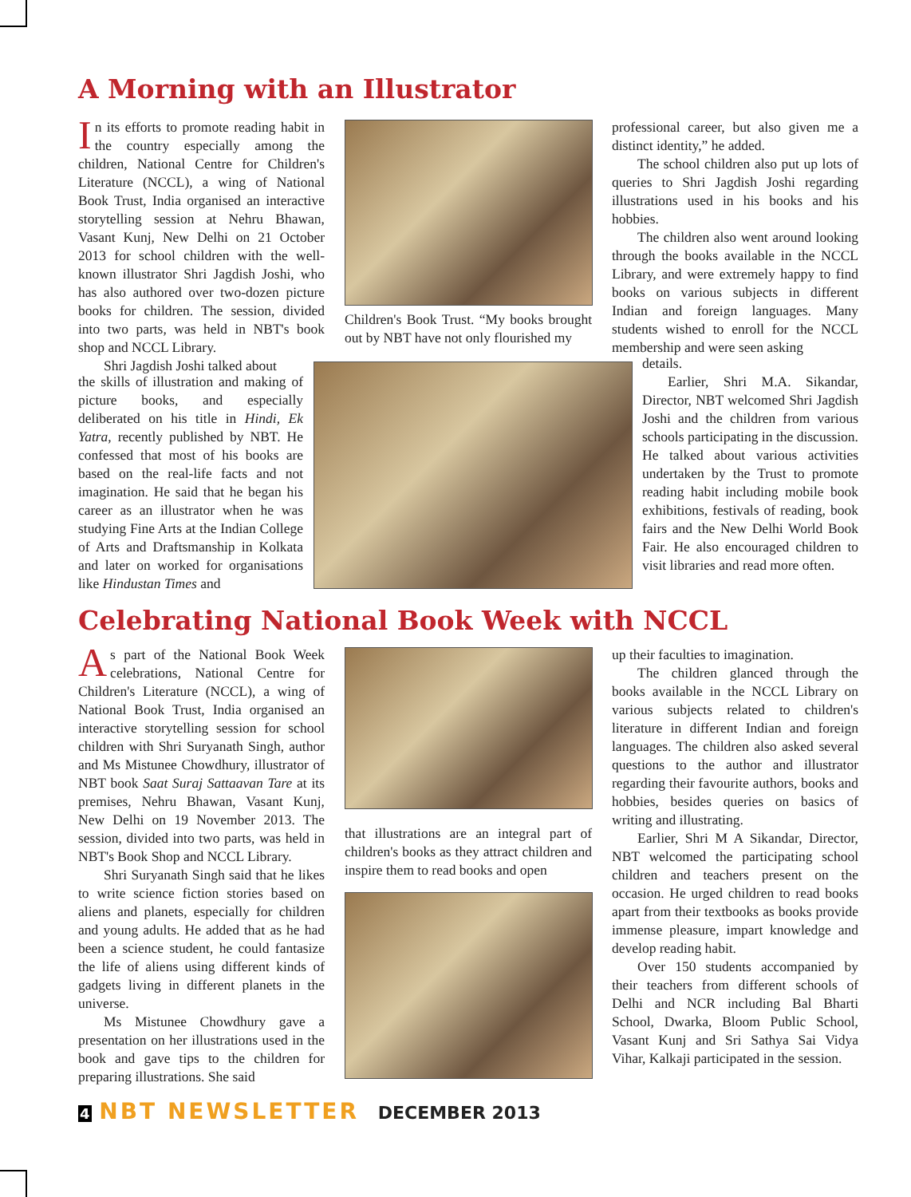A Morning with an Illustrator
In its efforts to promote reading habit in the country especially among the children, National Centre for Children's Literature (NCCL), a wing of National Book Trust, India organised an interactive storytelling session at Nehru Bhawan, Vasant Kunj, New Delhi on 21 October 2013 for school children with the well-known illustrator Shri Jagdish Joshi, who has also authored over two-dozen picture books for children. The session, divided into two parts, was held in NBT's book shop and NCCL Library.
Shri Jagdish Joshi talked about
the skills of illustration and making of picture books, and especially deliberated on his title in Hindi, Ek Yatra, recently published by NBT. He confessed that most of his books are based on the real-life facts and not imagination. He said that he began his career as an illustrator when he was studying Fine Arts at the Indian College of Arts and Draftsmanship in Kolkata and later on worked for organisations like Hindustan Times and
Children's Book Trust. “My books brought out by NBT have not only flourished my
professional career, but also given me a distinct identity,” he added.
The school children also put up lots of queries to Shri Jagdish Joshi regarding illustrations used in his books and his hobbies.
The children also went around looking through the books available in the NCCL Library, and were extremely happy to find books on various subjects in different Indian and foreign languages. Many students wished to enroll for the NCCL membership and were seen asking
details.
Earlier, Shri M.A. Sikandar, Director, NBT welcomed Shri Jagdish Joshi and the children from various schools participating in the discussion. He talked about various activities undertaken by the Trust to promote reading habit including mobile book exhibitions, festivals of reading, book fairs and the New Delhi World Book Fair. He also encouraged children to visit libraries and read more often.
Celebrating National Book Week with NCCL
As part of the National Book Week celebrations, National Centre for Children's Literature (NCCL), a wing of National Book Trust, India organised an interactive storytelling session for school children with Shri Suryanath Singh, author and Ms Mistunee Chowdhury, illustrator of NBT book Saat Suraj Sattaavan Tare at its premises, Nehru Bhawan, Vasant Kunj, New Delhi on 19 November 2013. The session, divided into two parts, was held in NBT's Book Shop and NCCL Library.
Shri Suryanath Singh said that he likes to write science fiction stories based on aliens and planets, especially for children and young adults. He added that as he had been a science student, he could fantasize the life of aliens using different kinds of gadgets living in different planets in the universe.
Ms Mistunee Chowdhury gave a presentation on her illustrations used in the book and gave tips to the children for preparing illustrations. She said
that illustrations are an integral part of children's books as they attract children and inspire them to read books and open
up their faculties to imagination.
The children glanced through the books available in the NCCL Library on various subjects related to children's literature in different Indian and foreign languages. The children also asked several questions to the author and illustrator regarding their favourite authors, books and hobbies, besides queries on basics of writing and illustrating.
Earlier, Shri M A Sikandar, Director, NBT welcomed the participating school children and teachers present on the occasion. He urged children to read books apart from their textbooks as books provide immense pleasure, impart knowledge and develop reading habit.
Over 150 students accompanied by their teachers from different schools of Delhi and NCR including Bal Bharti School, Dwarka, Bloom Public School, Vasant Kunj and Sri Sathya Sai Vidya Vihar, Kalkaji participated in the session.
4 NBT NEWSLETTER DECEMBER 2013